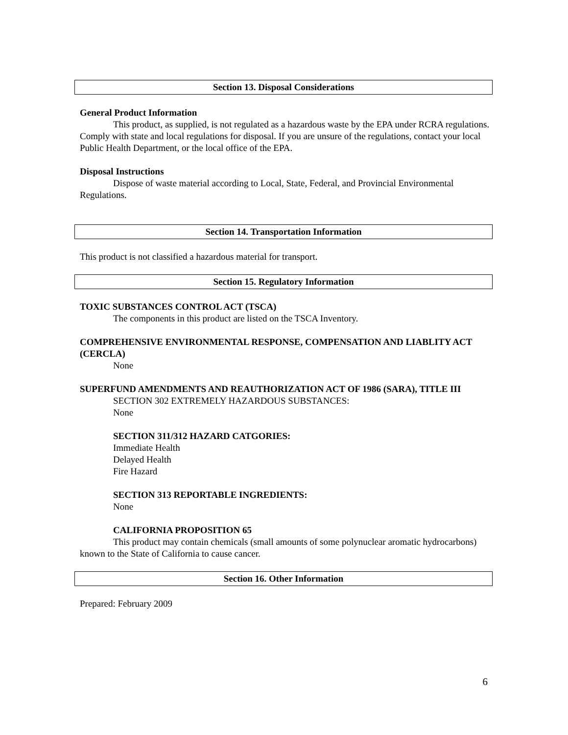Section 13. Disposal Considerations
General Product Information
This product, as supplied, is not regulated as a hazardous waste by the EPA under RCRA regulations. Comply with state and local regulations for disposal. If you are unsure of the regulations, contact your local Public Health Department, or the local office of the EPA.
Disposal Instructions
Dispose of waste material according to Local, State, Federal, and Provincial Environmental Regulations.
Section 14. Transportation Information
This product is not classified a hazardous material for transport.
Section 15. Regulatory Information
TOXIC SUBSTANCES CONTROL ACT (TSCA)
The components in this product are listed on the TSCA Inventory.
COMPREHENSIVE ENVIRONMENTAL RESPONSE, COMPENSATION AND LIABLITY ACT (CERCLA)
None
SUPERFUND AMENDMENTS AND REAUTHORIZATION ACT OF 1986 (SARA), TITLE III
SECTION 302 EXTREMELY HAZARDOUS SUBSTANCES:
None
SECTION 311/312 HAZARD CATGORIES:
Immediate Health
Delayed Health
Fire Hazard
SECTION 313 REPORTABLE INGREDIENTS:
None
CALIFORNIA PROPOSITION 65
This product may contain chemicals (small amounts of some polynuclear aromatic hydrocarbons) known to the State of California to cause cancer.
Section 16. Other Information
Prepared: February 2009
6